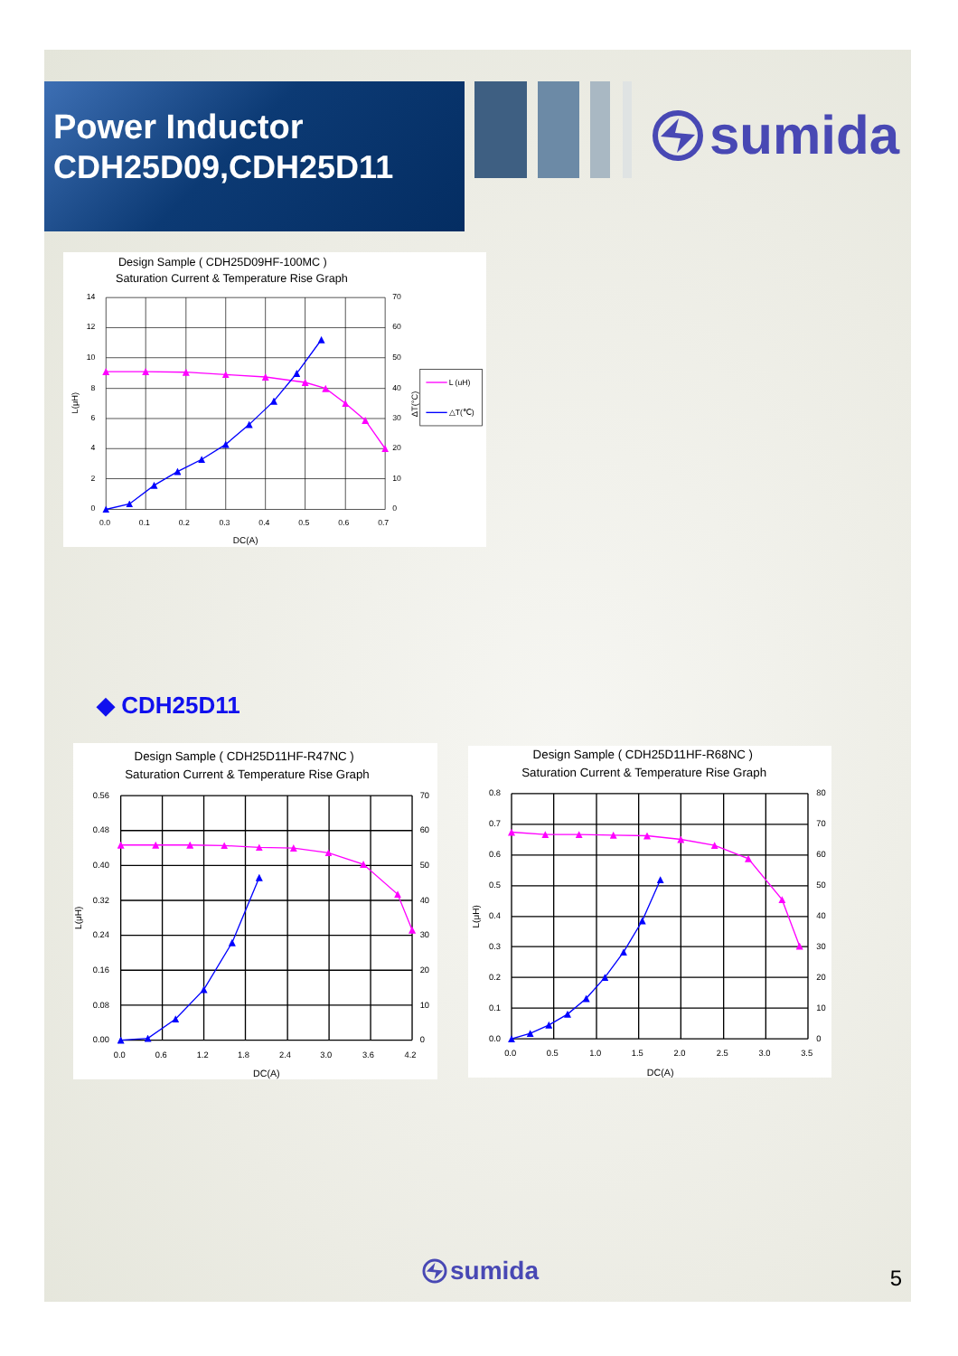Power Inductor
CDH25D09,CDH25D11
sumida
Design Sample ( CDH25D09HF-100MC )
Saturation Current & Temperature Rise Graph
14
12
10
8
6
4
2
0
70
60
50
40
30
20
10
0
0.0
0.1
0.2
0.3
0.4
0.5
0.6
0.7
DC(A)
L(μH)
ΔT(°C)
L (uH)
△T(℃)
◆ CDH25D11
Design Sample ( CDH25D11HF-R47NC )
Saturation Current & Temperature Rise Graph
0.56
0.48
0.40
0.32
0.24
0.16
0.08
0.00
70
60
50
40
30
20
10
0
0.0
0.6
1.2
1.8
2.4
3.0
3.6
4.2
DC(A)
L(μH)
Design Sample ( CDH25D11HF-R68NC )
Saturation Current & Temperature Rise Graph
0.8
0.7
0.6
0.5
0.4
0.3
0.2
0.1
0.0
80
70
60
50
40
30
20
10
0
0.0
0.5
1.0
1.5
2.0
2.5
3.0
3.5
DC(A)
L(μH)
sumida 5